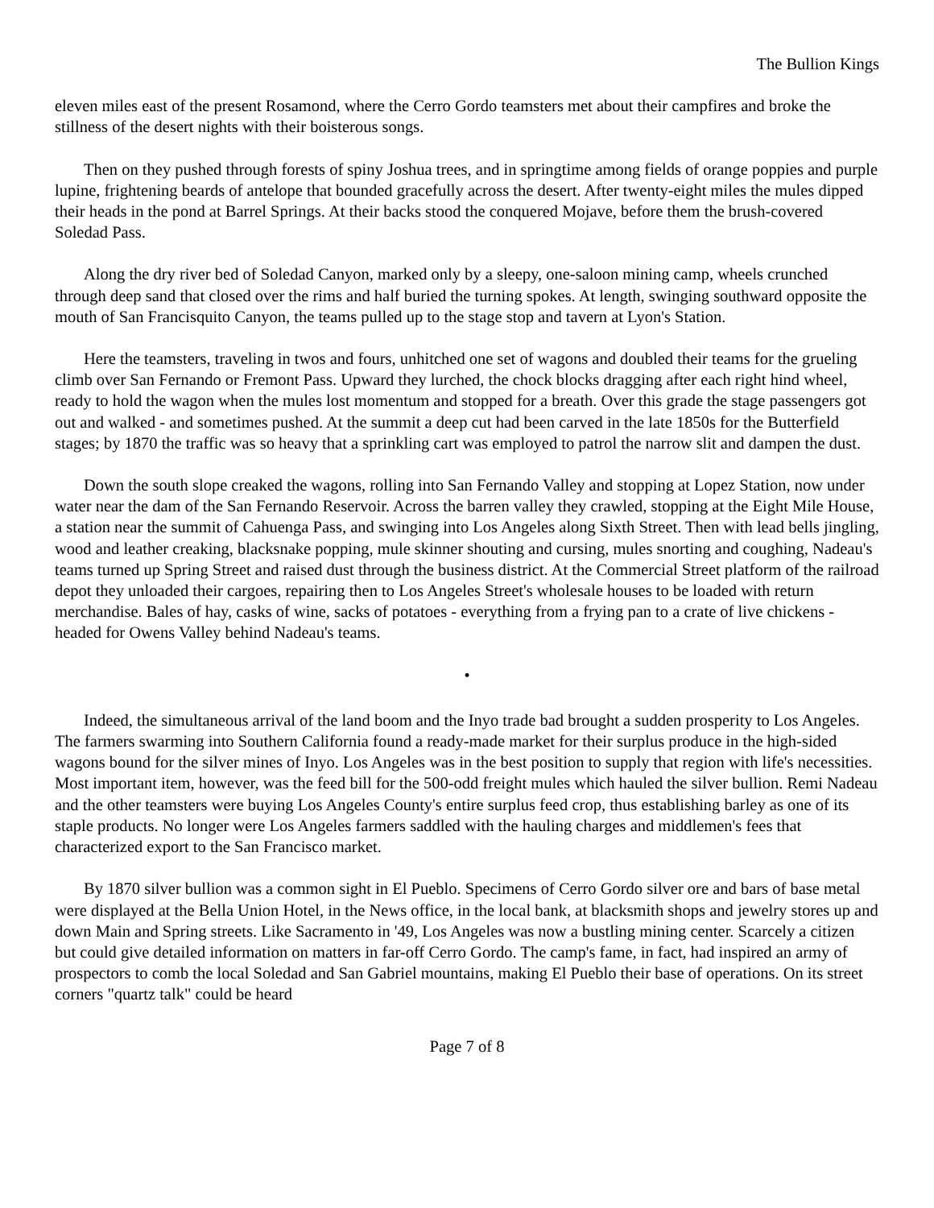The Bullion Kings
eleven miles east of the present Rosamond, where the Cerro Gordo teamsters met about their campfires and broke the stillness of the desert nights with their boisterous songs.
Then on they pushed through forests of spiny Joshua trees, and in springtime among fields of orange poppies and purple lupine, frightening beards of antelope that bounded gracefully across the desert. After twenty-eight miles the mules dipped their heads in the pond at Barrel Springs. At their backs stood the conquered Mojave, before them the brush-covered Soledad Pass.
Along the dry river bed of Soledad Canyon, marked only by a sleepy, one-saloon mining camp, wheels crunched through deep sand that closed over the rims and half buried the turning spokes. At length, swinging southward opposite the mouth of San Francisquito Canyon, the teams pulled up to the stage stop and tavern at Lyon's Station.
Here the teamsters, traveling in twos and fours, unhitched one set of wagons and doubled their teams for the grueling climb over San Fernando or Fremont Pass. Upward they lurched, the chock blocks dragging after each right hind wheel, ready to hold the wagon when the mules lost momentum and stopped for a breath. Over this grade the stage passengers got out and walked - and sometimes pushed. At the summit a deep cut had been carved in the late 1850s for the Butterfield stages; by 1870 the traffic was so heavy that a sprinkling cart was employed to patrol the narrow slit and dampen the dust.
Down the south slope creaked the wagons, rolling into San Fernando Valley and stopping at Lopez Station, now under water near the dam of the San Fernando Reservoir. Across the barren valley they crawled, stopping at the Eight Mile House, a station near the summit of Cahuenga Pass, and swinging into Los Angeles along Sixth Street. Then with lead bells jingling, wood and leather creaking, blacksnake popping, mule skinner shouting and cursing, mules snorting and coughing, Nadeau's teams turned up Spring Street and raised dust through the business district. At the Commercial Street platform of the railroad depot they unloaded their cargoes, repairing then to Los Angeles Street's wholesale houses to be loaded with return merchandise. Bales of hay, casks of wine, sacks of potatoes - everything from a frying pan to a crate of live chickens - headed for Owens Valley behind Nadeau's teams.
•
Indeed, the simultaneous arrival of the land boom and the Inyo trade bad brought a sudden prosperity to Los Angeles. The farmers swarming into Southern California found a ready-made market for their surplus produce in the high-sided wagons bound for the silver mines of Inyo. Los Angeles was in the best position to supply that region with life's necessities. Most important item, however, was the feed bill for the 500-odd freight mules which hauled the silver bullion. Remi Nadeau and the other teamsters were buying Los Angeles County's entire surplus feed crop, thus establishing barley as one of its staple products. No longer were Los Angeles farmers saddled with the hauling charges and middlemen's fees that characterized export to the San Francisco market.
By 1870 silver bullion was a common sight in El Pueblo. Specimens of Cerro Gordo silver ore and bars of base metal were displayed at the Bella Union Hotel, in the News office, in the local bank, at blacksmith shops and jewelry stores up and down Main and Spring streets. Like Sacramento in '49, Los Angeles was now a bustling mining center. Scarcely a citizen but could give detailed information on matters in far-off Cerro Gordo. The camp's fame, in fact, had inspired an army of prospectors to comb the local Soledad and San Gabriel mountains, making El Pueblo their base of operations. On its street corners "quartz talk" could be heard
Page 7 of 8